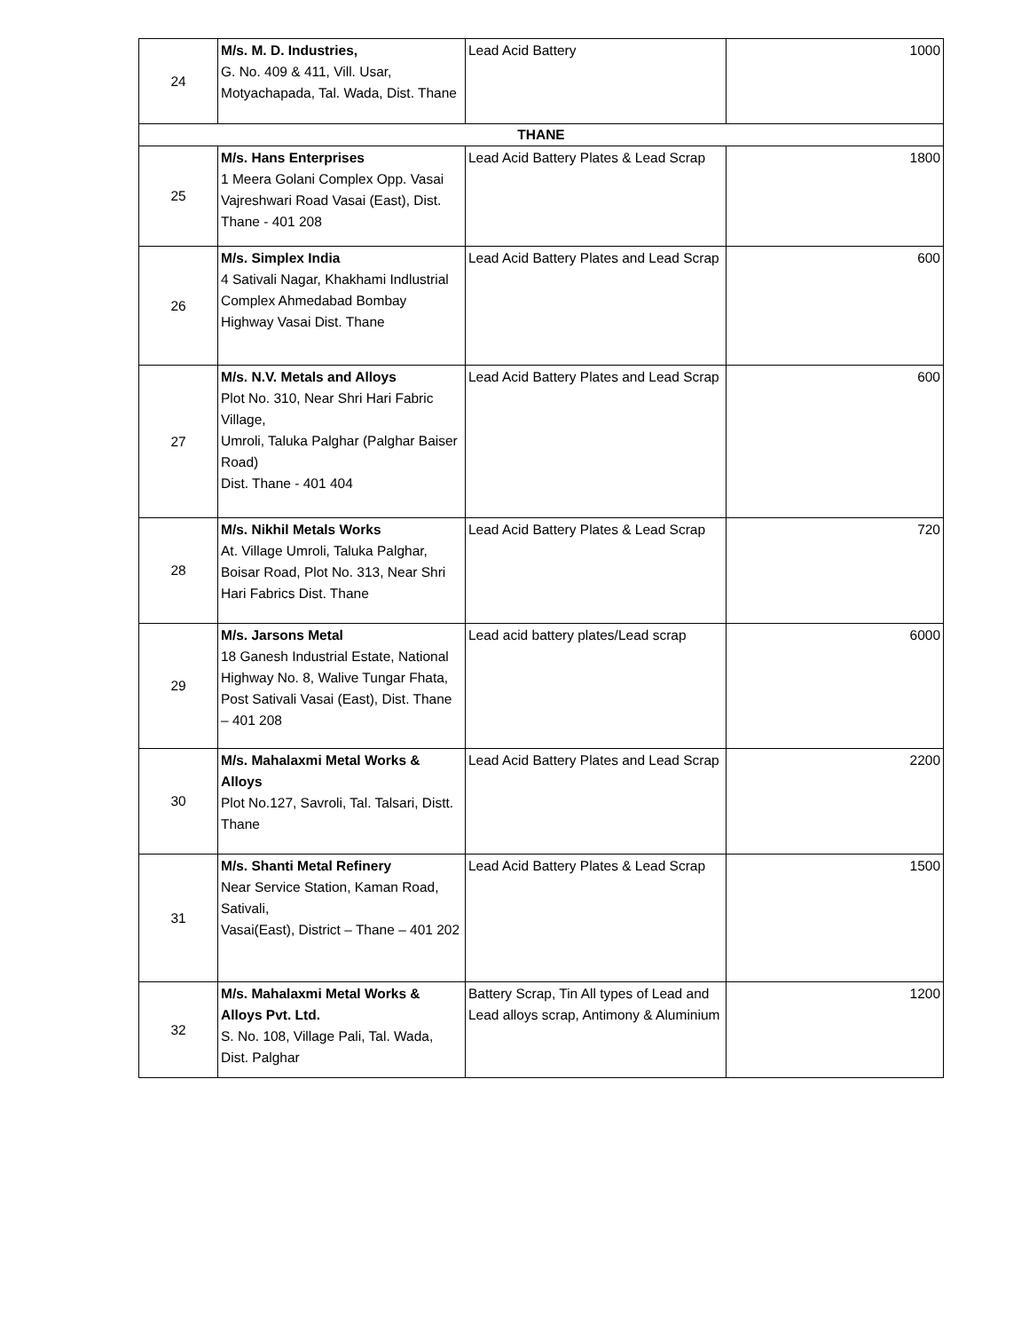| 24 | M/s. M. D. Industries, G. No. 409 & 411, Vill. Usar, Motyachapada, Tal. Wada, Dist. Thane | Lead Acid Battery | 1000 |
| THANE | | | |
| 25 | M/s. Hans Enterprises 1 Meera Golani Complex Opp. Vasai Vajreshwari Road Vasai (East), Dist. Thane - 401 208 | Lead Acid Battery Plates & Lead Scrap | 1800 |
| 26 | M/s. Simplex India 4 Sativali Nagar, Khakhami Indlustrial Complex Ahmedabad Bombay Highway Vasai Dist. Thane | Lead Acid Battery Plates and Lead Scrap | 600 |
| 27 | M/s. N.V. Metals and Alloys Plot No. 310, Near Shri Hari Fabric Village, Umroli, Taluka Palghar (Palghar Baiser Road) Dist. Thane - 401 404 | Lead Acid Battery Plates and Lead Scrap | 600 |
| 28 | M/s. Nikhil Metals Works At. Village Umroli, Taluka Palghar, Boisar Road, Plot No. 313, Near Shri Hari Fabrics Dist. Thane | Lead Acid Battery Plates & Lead Scrap | 720 |
| 29 | M/s. Jarsons Metal 18 Ganesh Industrial Estate, National Highway No. 8, Walive Tungar Fhata, Post Sativali Vasai (East), Dist. Thane – 401 208 | Lead acid battery plates/Lead scrap | 6000 |
| 30 | M/s. Mahalaxmi Metal Works & Alloys Plot No.127, Savroli, Tal. Talsari, Distt. Thane | Lead Acid Battery Plates and Lead Scrap | 2200 |
| 31 | M/s. Shanti Metal Refinery Near Service Station, Kaman Road, Sativali, Vasai(East), District – Thane – 401 202 | Lead Acid Battery Plates & Lead Scrap | 1500 |
| 32 | M/s. Mahalaxmi Metal Works & Alloys Pvt. Ltd. S. No. 108, Village Pali, Tal. Wada, Dist. Palghar | Battery Scrap, Tin All types of Lead and Lead alloys scrap, Antimony & Aluminium | 1200 |